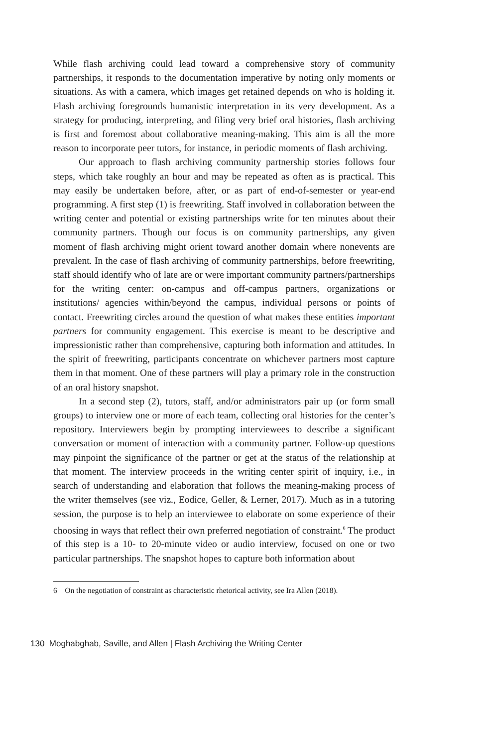While flash archiving could lead toward a comprehensive story of community partnerships, it responds to the documentation imperative by noting only moments or situations. As with a camera, which images get retained depends on who is holding it. Flash archiving foregrounds humanistic interpretation in its very development. As a strategy for producing, interpreting, and filing very brief oral histories, flash archiving is first and foremost about collaborative meaning-making. This aim is all the more reason to incorporate peer tutors, for instance, in periodic moments of flash archiving.
Our approach to flash archiving community partnership stories follows four steps, which take roughly an hour and may be repeated as often as is practical. This may easily be undertaken before, after, or as part of end-of-semester or year-end programming. A first step (1) is freewriting. Staff involved in collaboration between the writing center and potential or existing partnerships write for ten minutes about their community partners. Though our focus is on community partnerships, any given moment of flash archiving might orient toward another domain where nonevents are prevalent. In the case of flash archiving of community partnerships, before freewriting, staff should identify who of late are or were important community partners/partnerships for the writing center: on-campus and off-campus partners, organizations or institutions/ agencies within/beyond the campus, individual persons or points of contact. Freewriting circles around the question of what makes these entities important partners for community engagement. This exercise is meant to be descriptive and impressionistic rather than comprehensive, capturing both information and attitudes. In the spirit of freewriting, participants concentrate on whichever partners most capture them in that moment. One of these partners will play a primary role in the construction of an oral history snapshot.
In a second step (2), tutors, staff, and/or administrators pair up (or form small groups) to interview one or more of each team, collecting oral histories for the center’s repository. Interviewers begin by prompting interviewees to describe a significant conversation or moment of interaction with a community partner. Follow-up questions may pinpoint the significance of the partner or get at the status of the relationship at that moment. The interview proceeds in the writing center spirit of inquiry, i.e., in search of understanding and elaboration that follows the meaning-making process of the writer themselves (see viz., Eodice, Geller, & Lerner, 2017). Much as in a tutoring session, the purpose is to help an interviewee to elaborate on some experience of their choosing in ways that reflect their own preferred negotiation of constraint.<sup>6</sup> The product of this step is a 10- to 20-minute video or audio interview, focused on one or two particular partnerships. The snapshot hopes to capture both information about
6 On the negotiation of constraint as characteristic rhetorical activity, see Ira Allen (2018).
130 Moghabghab, Saville, and Allen | Flash Archiving the Writing Center